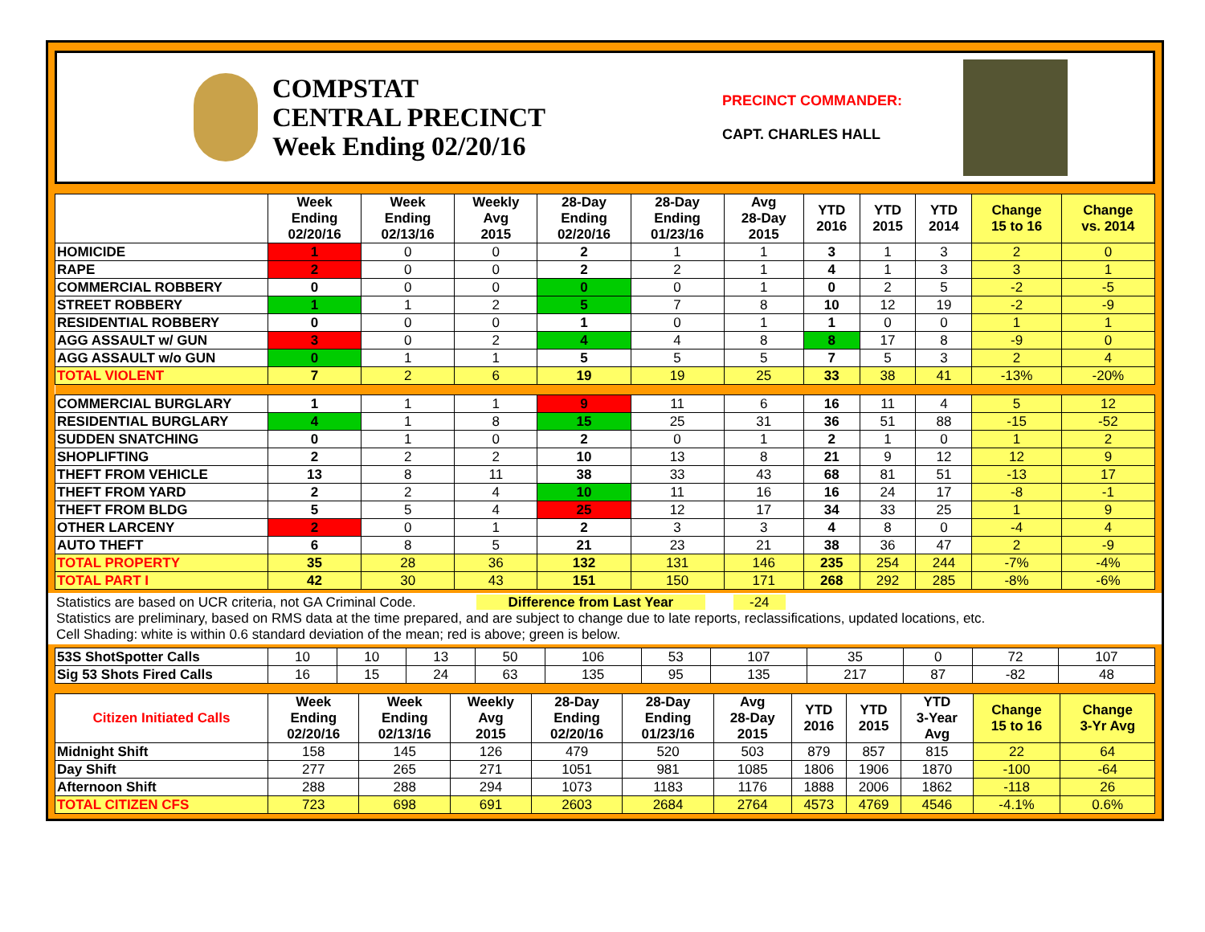COMPSTAT
CENTRAL PRECINCT
Week Ending 02/20/16
PRECINCT COMMANDER:
CAPT. CHARLES HALL
| | Week Ending 02/20/16 | Week Ending 02/13/16 | Weekly Avg 2015 | 28-Day Ending 02/20/16 | 28-Day Ending 01/23/16 | Avg 28-Day 2015 | YTD 2016 | YTD 2015 | YTD 2014 | Change 15 to 16 | Change vs. 2014 |
| --- | --- | --- | --- | --- | --- | --- | --- | --- | --- | --- | --- |
| HOMICIDE | 1 | 0 | 0 | 2 | 1 | 1 | 3 | 1 | 3 | 2 | 0 |
| RAPE | 2 | 0 | 0 | 2 | 2 | 1 | 4 | 1 | 3 | 3 | 1 |
| COMMERCIAL ROBBERY | 0 | 0 | 0 | 0 | 0 | 1 | 0 | 2 | 5 | -2 | -5 |
| STREET ROBBERY | 1 | 1 | 2 | 5 | 7 | 8 | 10 | 12 | 19 | -2 | -9 |
| RESIDENTIAL ROBBERY | 0 | 0 | 0 | 1 | 0 | 1 | 1 | 0 | 0 | 1 | 1 |
| AGG ASSAULT w/ GUN | 3 | 0 | 2 | 4 | 4 | 8 | 8 | 17 | 8 | -9 | 0 |
| AGG ASSAULT w/o GUN | 0 | 1 | 1 | 5 | 5 | 5 | 7 | 5 | 3 | 2 | 4 |
| TOTAL VIOLENT | 7 | 2 | 6 | 19 | 19 | 25 | 33 | 38 | 41 | -13% | -20% |
| COMMERCIAL BURGLARY | 1 | 1 | 1 | 9 | 11 | 6 | 16 | 11 | 4 | 5 | 12 |
| RESIDENTIAL BURGLARY | 4 | 1 | 8 | 15 | 25 | 31 | 36 | 51 | 88 | -15 | -52 |
| SUDDEN SNATCHING | 0 | 1 | 0 | 2 | 0 | 1 | 2 | 1 | 0 | 1 | 2 |
| SHOPLIFTING | 2 | 2 | 2 | 10 | 13 | 8 | 21 | 9 | 12 | 12 | 9 |
| THEFT FROM VEHICLE | 13 | 8 | 11 | 38 | 33 | 43 | 68 | 81 | 51 | -13 | 17 |
| THEFT FROM YARD | 2 | 2 | 4 | 10 | 11 | 16 | 16 | 24 | 17 | -8 | -1 |
| THEFT FROM BLDG | 5 | 5 | 4 | 25 | 12 | 17 | 34 | 33 | 25 | 1 | 9 |
| OTHER LARCENY | 2 | 0 | 1 | 2 | 3 | 3 | 4 | 8 | 0 | -4 | 4 |
| AUTO THEFT | 6 | 8 | 5 | 21 | 23 | 21 | 38 | 36 | 47 | 2 | -9 |
| TOTAL PROPERTY | 35 | 28 | 36 | 132 | 131 | 146 | 235 | 254 | 244 | -7% | -4% |
| TOTAL PART I | 42 | 30 | 43 | 151 | 150 | 171 | 268 | 292 | 285 | -8% | -6% |
Statistics are based on UCR criteria, not GA Criminal Code. Difference from Last Year -24
Statistics are preliminary, based on RMS data at the time prepared, and are subject to change due to late reports, reclassifications, updated locations, etc.
Cell Shading: white is within 0.6 standard deviation of the mean; red is above; green is below.
| 53S ShotSpotter Calls | 10 | 10 | 13 | 50 | 106 | 53 | 107 | 35 | 0 | 72 | 107 |
| Sig 53 Shots Fired Calls | 16 | 15 | 24 | 63 | 135 | 95 | 135 | 217 | 87 | -82 | 48 |
| Citizen Initiated Calls | Week Ending 02/20/16 | Week Ending 02/13/16 | Weekly Avg 2015 | 28-Day Ending 02/20/16 | 28-Day Ending 01/23/16 | Avg 28-Day 2015 | YTD 2016 | YTD 2015 | YTD 3-Year Avg | Change 15 to 16 | Change 3-Yr Avg |
| --- | --- | --- | --- | --- | --- | --- | --- | --- | --- | --- | --- |
| Midnight Shift | 158 | 145 | 126 | 479 | 520 | 503 | 879 | 857 | 815 | 22 | 64 |
| Day Shift | 277 | 265 | 271 | 1051 | 981 | 1085 | 1806 | 1906 | 1870 | -100 | -64 |
| Afternoon Shift | 288 | 288 | 294 | 1073 | 1183 | 1176 | 1888 | 2006 | 1862 | -118 | 26 |
| TOTAL CITIZEN CFS | 723 | 698 | 691 | 2603 | 2684 | 2764 | 4573 | 4769 | 4546 | -4.1% | 0.6% |